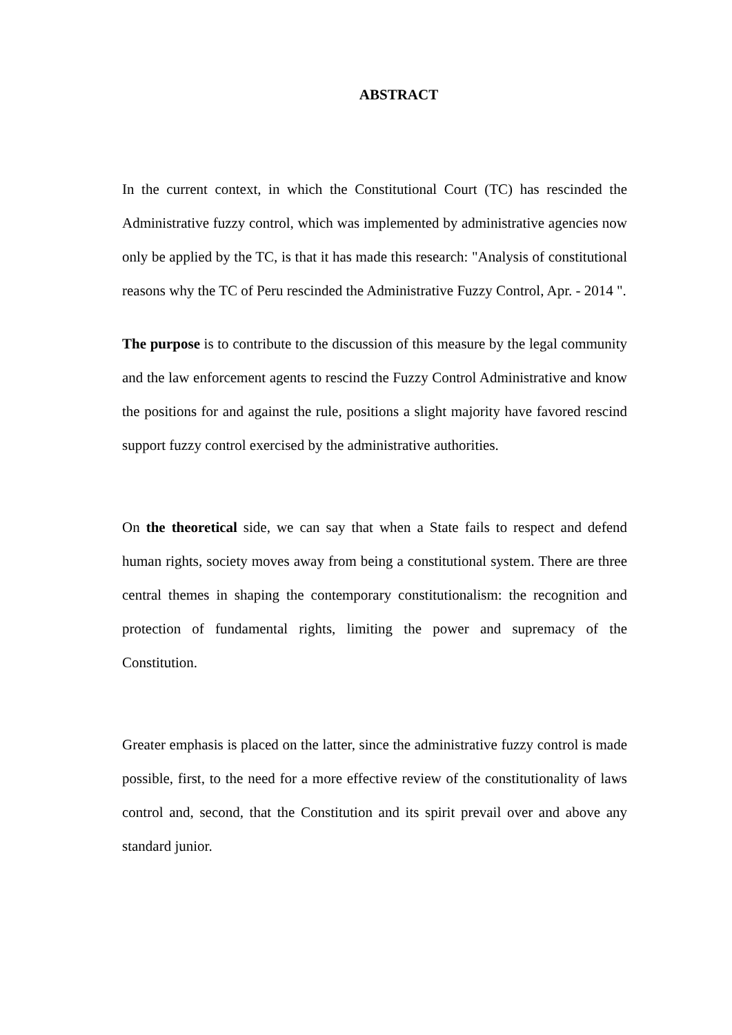ABSTRACT
In the current context, in which the Constitutional Court (TC) has rescinded the Administrative fuzzy control, which was implemented by administrative agencies now only be applied by the TC, is that it has made this research: "Analysis of constitutional reasons why the TC of Peru rescinded the Administrative Fuzzy Control, Apr. - 2014 ".
The purpose is to contribute to the discussion of this measure by the legal community and the law enforcement agents to rescind the Fuzzy Control Administrative and know the positions for and against the rule, positions a slight majority have favored rescind support fuzzy control exercised by the administrative authorities.
On the theoretical side, we can say that when a State fails to respect and defend human rights, society moves away from being a constitutional system. There are three central themes in shaping the contemporary constitutionalism: the recognition and protection of fundamental rights, limiting the power and supremacy of the Constitution.
Greater emphasis is placed on the latter, since the administrative fuzzy control is made possible, first, to the need for a more effective review of the constitutionality of laws control and, second, that the Constitution and its spirit prevail over and above any standard junior.